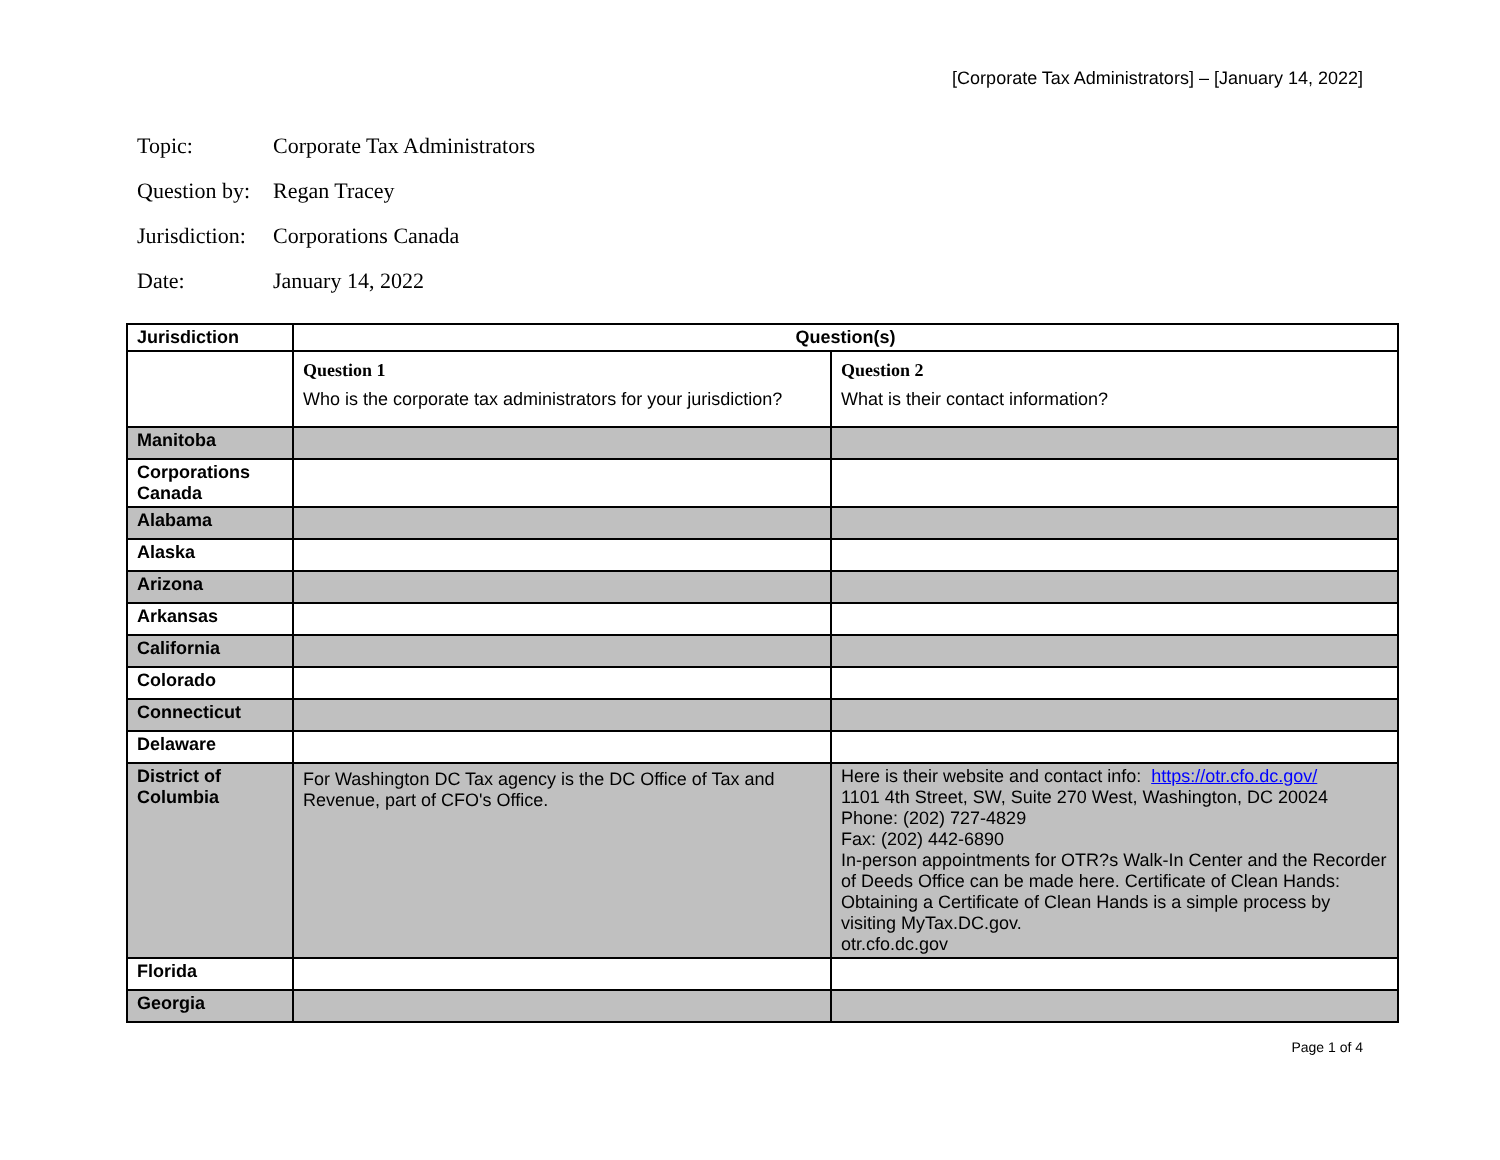[Corporate Tax Administrators] – [January 14, 2022]
Topic: Corporate Tax Administrators
Question by: Regan Tracey
Jurisdiction: Corporations Canada
Date: January 14, 2022
| Jurisdiction | Question(s) | |
| --- | --- | --- |
| | Question 1 Who is the corporate tax administrators for your jurisdiction? | Question 2 What is their contact information? |
| Manitoba | | |
| Corporations Canada | | |
| Alabama | | |
| Alaska | | |
| Arizona | | |
| Arkansas | | |
| California | | |
| Colorado | | |
| Connecticut | | |
| Delaware | | |
| District of Columbia | For Washington DC Tax agency is the DC Office of Tax and Revenue, part of CFO's Office. | Here is their website and contact info: https://otr.cfo.dc.gov/ 1101 4th Street, SW, Suite 270 West, Washington, DC 20024 Phone: (202) 727-4829 Fax: (202) 442-6890 In-person appointments for OTR?s Walk-In Center and the Recorder of Deeds Office can be made here. Certificate of Clean Hands: Obtaining a Certificate of Clean Hands is a simple process by visiting MyTax.DC.gov. otr.cfo.dc.gov |
| Florida | | |
| Georgia | | |
Page 1 of 4